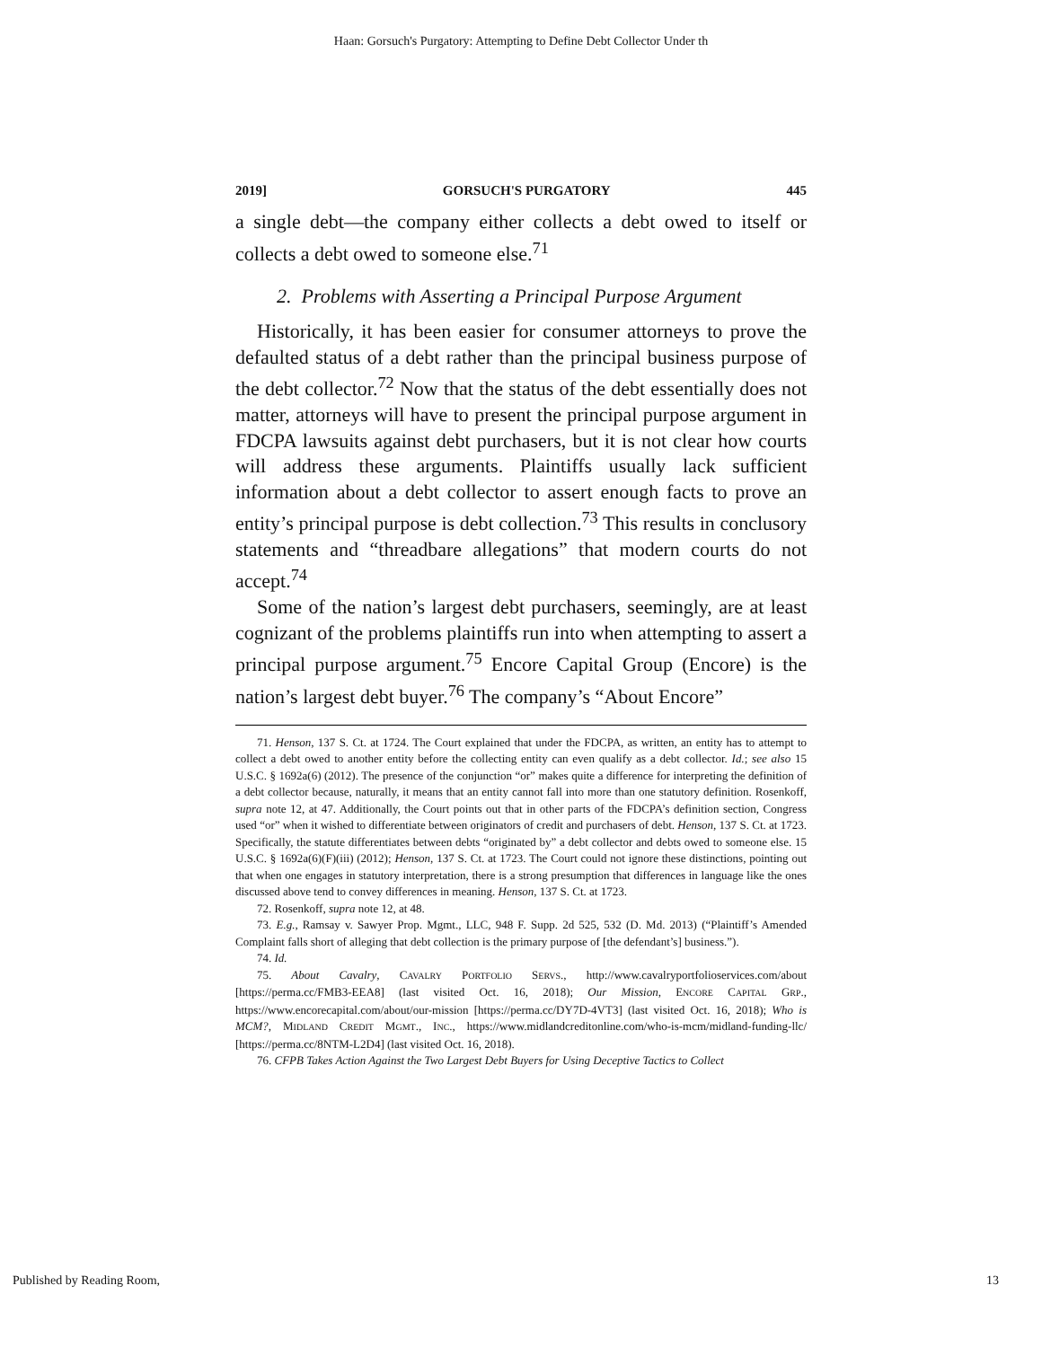Haan: Gorsuch's Purgatory: Attempting to Define Debt Collector Under th
2019] GORSUCH'S PURGATORY 445
a single debt—the company either collects a debt owed to itself or collects a debt owed to someone else.<sup>71</sup>
2. Problems with Asserting a Principal Purpose Argument
Historically, it has been easier for consumer attorneys to prove the defaulted status of a debt rather than the principal business purpose of the debt collector.<sup>72</sup> Now that the status of the debt essentially does not matter, attorneys will have to present the principal purpose argument in FDCPA lawsuits against debt purchasers, but it is not clear how courts will address these arguments. Plaintiffs usually lack sufficient information about a debt collector to assert enough facts to prove an entity’s principal purpose is debt collection.<sup>73</sup> This results in conclusory statements and “threadbare allegations” that modern courts do not accept.<sup>74</sup>
Some of the nation’s largest debt purchasers, seemingly, are at least cognizant of the problems plaintiffs run into when attempting to assert a principal purpose argument.<sup>75</sup> Encore Capital Group (Encore) is the nation’s largest debt buyer.<sup>76</sup> The company’s “About Encore”
71. Henson, 137 S. Ct. at 1724. The Court explained that under the FDCPA, as written, an entity has to attempt to collect a debt owed to another entity before the collecting entity can even qualify as a debt collector. Id.; see also 15 U.S.C. § 1692a(6) (2012). The presence of the conjunction “or” makes quite a difference for interpreting the definition of a debt collector because, naturally, it means that an entity cannot fall into more than one statutory definition. Rosenkoff, supra note 12, at 47. Additionally, the Court points out that in other parts of the FDCPA’s definition section, Congress used “or” when it wished to differentiate between originators of credit and purchasers of debt. Henson, 137 S. Ct. at 1723. Specifically, the statute differentiates between debts “originated by” a debt collector and debts owed to someone else. 15 U.S.C. § 1692a(6)(F)(iii) (2012); Henson, 137 S. Ct. at 1723. The Court could not ignore these distinctions, pointing out that when one engages in statutory interpretation, there is a strong presumption that differences in language like the ones discussed above tend to convey differences in meaning. Henson, 137 S. Ct. at 1723.
72. Rosenkoff, supra note 12, at 48.
73. E.g., Ramsay v. Sawyer Prop. Mgmt., LLC, 948 F. Supp. 2d 525, 532 (D. Md. 2013) (“Plaintiff’s Amended Complaint falls short of alleging that debt collection is the primary purpose of [the defendant’s] business.”).
74. Id.
75. About Cavalry, CAVALRY PORTFOLIO SERVS., http://www.cavalryportfolioservices.com/about [https://perma.cc/FMB3-EEA8] (last visited Oct. 16, 2018); Our Mission, ENCORE CAPITAL GRP., https://www.encorecapital.com/about/our-mission [https://perma.cc/DY7D-4VT3] (last visited Oct. 16, 2018); Who is MCM?, MIDLAND CREDIT MGMT., INC., https://www.midlandcreditonline.com/who-is-mcm/midland-funding-llc/ [https://perma.cc/8NTM-L2D4] (last visited Oct. 16, 2018).
76. CFPB Takes Action Against the Two Largest Debt Buyers for Using Deceptive Tactics to Collect
Published by Reading Room, 13